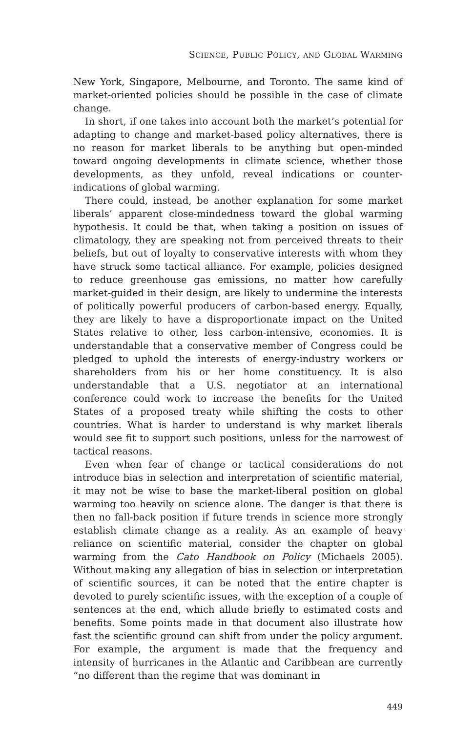SCIENCE, PUBLIC POLICY, AND GLOBAL WARMING
New York, Singapore, Melbourne, and Toronto. The same kind of market-oriented policies should be possible in the case of climate change.
In short, if one takes into account both the market’s potential for adapting to change and market-based policy alternatives, there is no reason for market liberals to be anything but open-minded toward ongoing developments in climate science, whether those developments, as they unfold, reveal indications or counter-indications of global warming.
There could, instead, be another explanation for some market liberals’ apparent close-mindedness toward the global warming hypothesis. It could be that, when taking a position on issues of climatology, they are speaking not from perceived threats to their beliefs, but out of loyalty to conservative interests with whom they have struck some tactical alliance. For example, policies designed to reduce greenhouse gas emissions, no matter how carefully market-guided in their design, are likely to undermine the interests of politically powerful producers of carbon-based energy. Equally, they are likely to have a disproportionate impact on the United States relative to other, less carbon-intensive, economies. It is understandable that a conservative member of Congress could be pledged to uphold the interests of energy-industry workers or shareholders from his or her home constituency. It is also understandable that a U.S. negotiator at an international conference could work to increase the benefits for the United States of a proposed treaty while shifting the costs to other countries. What is harder to understand is why market liberals would see fit to support such positions, unless for the narrowest of tactical reasons.
Even when fear of change or tactical considerations do not introduce bias in selection and interpretation of scientific material, it may not be wise to base the market-liberal position on global warming too heavily on science alone. The danger is that there is then no fall-back position if future trends in science more strongly establish climate change as a reality. As an example of heavy reliance on scientific material, consider the chapter on global warming from the Cato Handbook on Policy (Michaels 2005). Without making any allegation of bias in selection or interpretation of scientific sources, it can be noted that the entire chapter is devoted to purely scientific issues, with the exception of a couple of sentences at the end, which allude briefly to estimated costs and benefits. Some points made in that document also illustrate how fast the scientific ground can shift from under the policy argument. For example, the argument is made that the frequency and intensity of hurricanes in the Atlantic and Caribbean are currently “no different than the regime that was dominant in
449